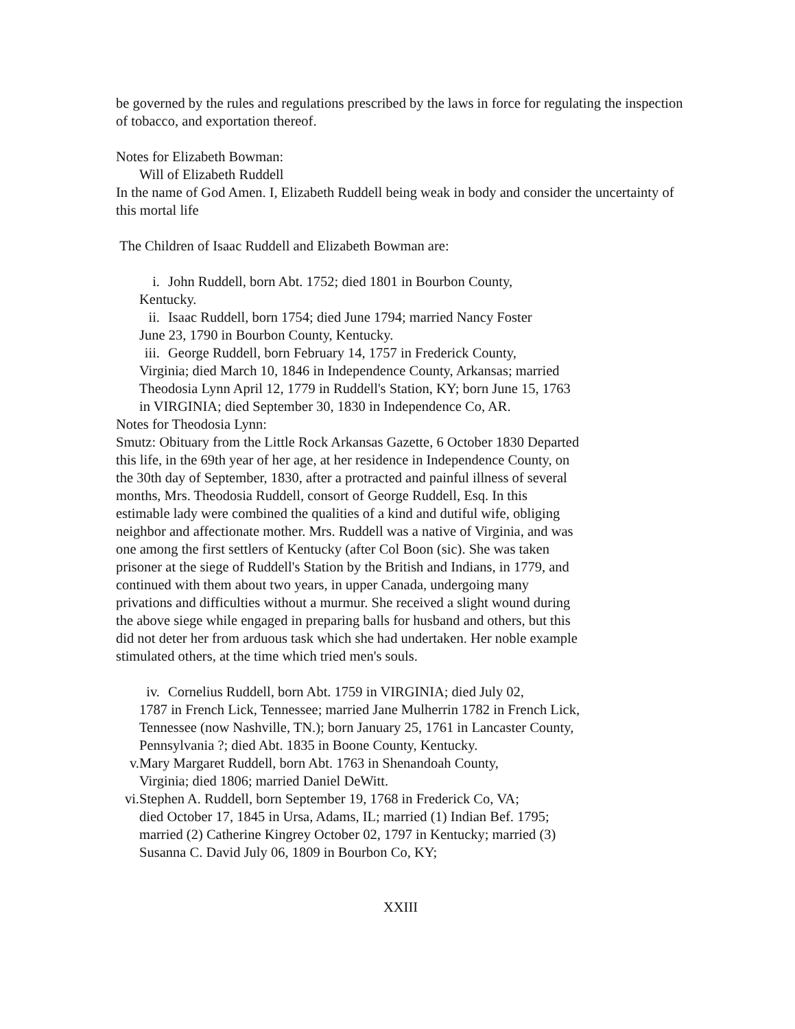be governed by the rules and regulations prescribed by the laws in force for regulating the inspection of tobacco, and exportation thereof.
Notes for Elizabeth Bowman:
Will of Elizabeth Ruddell
In the name of God Amen. I, Elizabeth Ruddell being weak in body and consider the uncertainty of this mortal life
The Children of Isaac Ruddell and Elizabeth Bowman are:
i. John Ruddell, born Abt. 1752; died 1801 in Bourbon County,
Kentucky.
ii. Isaac Ruddell, born 1754; died June 1794; married Nancy Foster
June 23, 1790 in Bourbon County, Kentucky.
iii. George Ruddell, born February 14, 1757 in Frederick County,
Virginia; died March 10, 1846 in Independence County, Arkansas; married Theodosia Lynn April 12, 1779 in Ruddell's Station, KY; born June 15, 1763 in VIRGINIA; died September 30, 1830 in Independence Co, AR.
Notes for Theodosia Lynn:
Smutz: Obituary from the Little Rock Arkansas Gazette, 6 October 1830 Departed this life, in the 69th year of her age, at her residence in Independence County, on the 30th day of September, 1830, after a protracted and painful illness of several months, Mrs. Theodosia Ruddell, consort of George Ruddell, Esq. In this estimable lady were combined the qualities of a kind and dutiful wife, obliging neighbor and affectionate mother. Mrs. Ruddell was a native of Virginia, and was one among the first settlers of Kentucky (after Col Boon (sic). She was taken prisoner at the siege of Ruddell's Station by the British and Indians, in 1779, and continued with them about two years, in upper Canada, undergoing many privations and difficulties without a murmur. She received a slight wound during the above siege while engaged in preparing balls for husband and others, but this did not deter her from arduous task which she had undertaken. Her noble example stimulated others, at the time which tried men's souls.
iv. Cornelius Ruddell, born Abt. 1759 in VIRGINIA; died July 02,
1787 in French Lick, Tennessee; married Jane Mulherrin 1782 in French Lick, Tennessee (now Nashville, TN.); born January 25, 1761 in Lancaster County, Pennsylvania ?; died Abt. 1835 in Boone County, Kentucky.
v. Mary Margaret Ruddell, born Abt. 1763 in Shenandoah County,
Virginia; died 1806; married Daniel DeWitt.
vi. Stephen A. Ruddell, born September 19, 1768 in Frederick Co, VA;
died October 17, 1845 in Ursa, Adams, IL; married (1) Indian Bef. 1795; married (2) Catherine Kingrey October 02, 1797 in Kentucky; married (3) Susanna C. David July 06, 1809 in Bourbon Co, KY;
XXIII